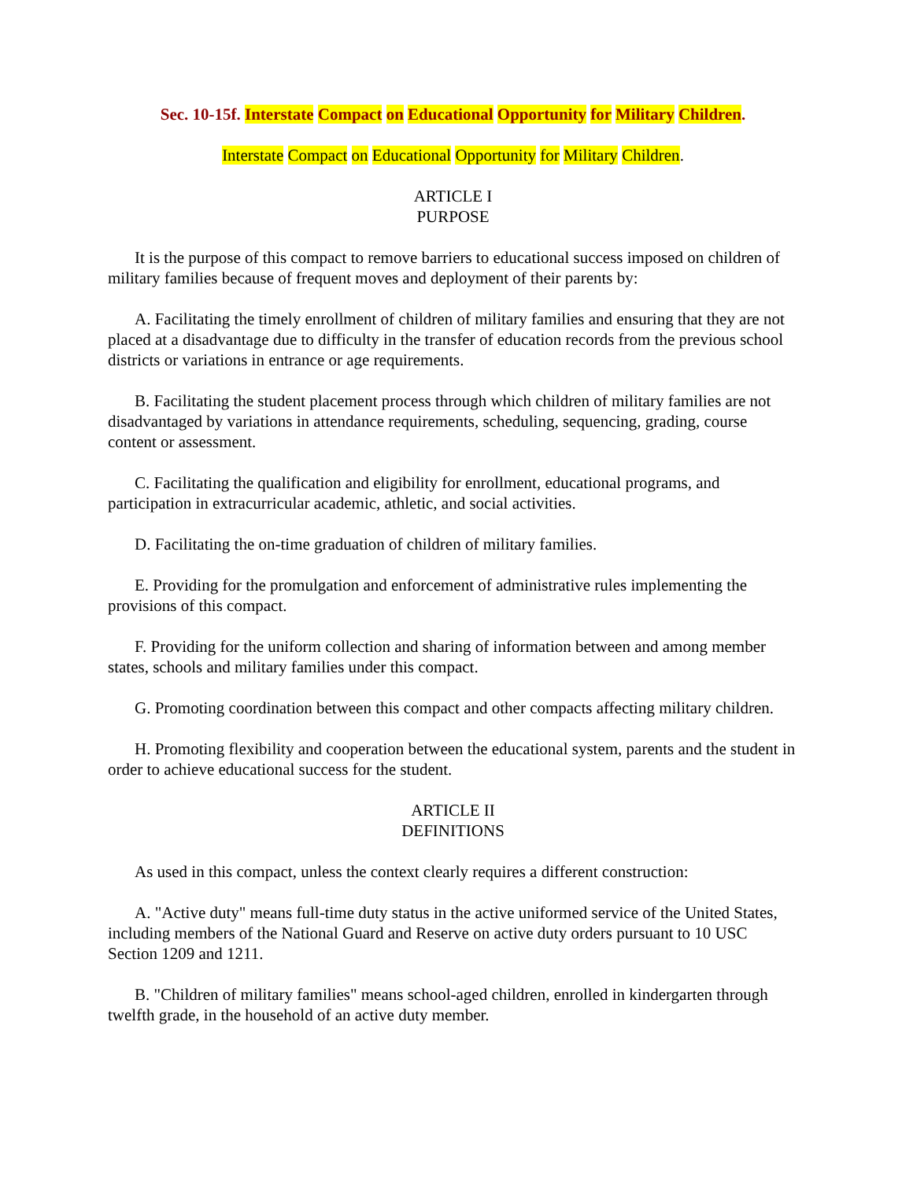Sec. 10-15f. Interstate Compact on Educational Opportunity for Military Children.
Interstate Compact on Educational Opportunity for Military Children.
ARTICLE I
PURPOSE
It is the purpose of this compact to remove barriers to educational success imposed on children of military families because of frequent moves and deployment of their parents by:
A. Facilitating the timely enrollment of children of military families and ensuring that they are not placed at a disadvantage due to difficulty in the transfer of education records from the previous school districts or variations in entrance or age requirements.
B. Facilitating the student placement process through which children of military families are not disadvantaged by variations in attendance requirements, scheduling, sequencing, grading, course content or assessment.
C. Facilitating the qualification and eligibility for enrollment, educational programs, and participation in extracurricular academic, athletic, and social activities.
D. Facilitating the on-time graduation of children of military families.
E. Providing for the promulgation and enforcement of administrative rules implementing the provisions of this compact.
F. Providing for the uniform collection and sharing of information between and among member states, schools and military families under this compact.
G. Promoting coordination between this compact and other compacts affecting military children.
H. Promoting flexibility and cooperation between the educational system, parents and the student in order to achieve educational success for the student.
ARTICLE II
DEFINITIONS
As used in this compact, unless the context clearly requires a different construction:
A. "Active duty" means full-time duty status in the active uniformed service of the United States, including members of the National Guard and Reserve on active duty orders pursuant to 10 USC Section 1209 and 1211.
B. "Children of military families" means school-aged children, enrolled in kindergarten through twelfth grade, in the household of an active duty member.